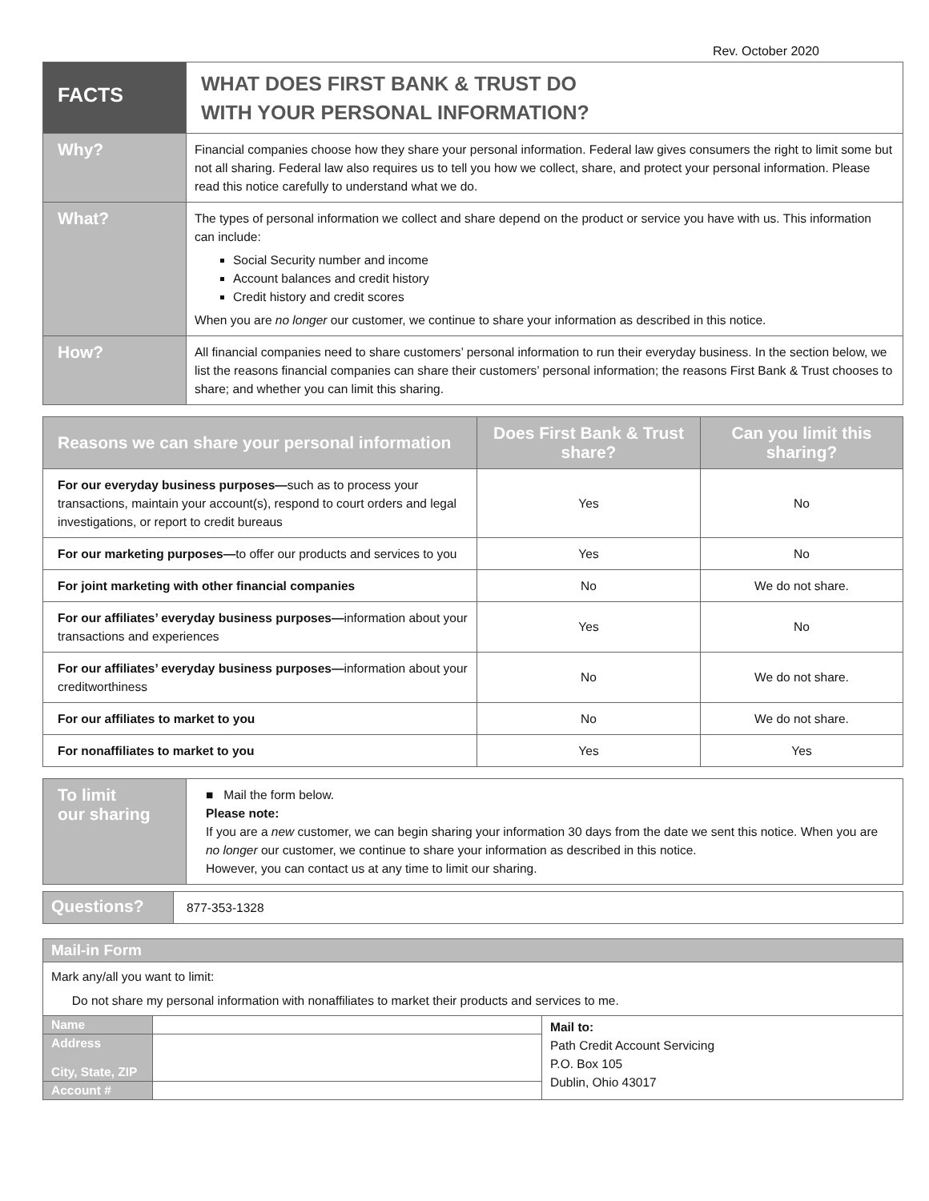Rev. October 2020
| FACTS | WHAT DOES FIRST BANK & TRUST DO WITH YOUR PERSONAL INFORMATION? |
| Why? | Financial companies choose how they share your personal information. Federal law gives consumers the right to limit some but not all sharing. Federal law also requires us to tell you how we collect, share, and protect your personal information. Please read this notice carefully to understand what we do. |
| What? | The types of personal information we collect and share depend on the product or service you have with us. This information can include: Social Security number and income Account balances and credit history Credit history and credit scores When you are no longer our customer, we continue to share your information as described in this notice. |
| How? | All financial companies need to share customers’ personal information to run their everyday business. In the section below, we list the reasons financial companies can share their customers’ personal information; the reasons First Bank & Trust chooses to share; and whether you can limit this sharing. |
| Reasons we can share your personal information | Does First Bank & Trust share? | Can you limit this sharing? |
| --- | --- | --- |
| For our everyday business purposes— such as to process your transactions, maintain your account(s), respond to court orders and legal investigations, or report to credit bureaus | Yes | No |
| For our marketing purposes— to offer our products and services to you | Yes | No |
| For joint marketing with other financial companies | No | We do not share. |
| For our affiliates’ everyday business purposes— information about your transactions and experiences | Yes | No |
| For our affiliates’ everyday business purposes— information about your creditworthiness | No | We do not share. |
| For our affiliates to market to you | No | We do not share. |
| For nonaffiliates to market to you | Yes | Yes |
| To limit our sharing | ■ Mail the form below. Please note: If you are a new customer, we can begin sharing your information 30 days from the date we sent this notice. When you are no longer our customer, we continue to share your information as described in this notice. However, you can contact us at any time to limit our sharing. |
| Questions? | 877-353-1328 |
| Mail-in Form | | |
| Mark any/all you want to limit: Do not share my personal information with nonaffiliates to market their products and services to me. | | |
| Name | | Mail to: Path Credit Account Servicing P.O. Box 105 Dublin, Ohio 43017 |
| Address City, State, ZIP | | |
| Account # | | |